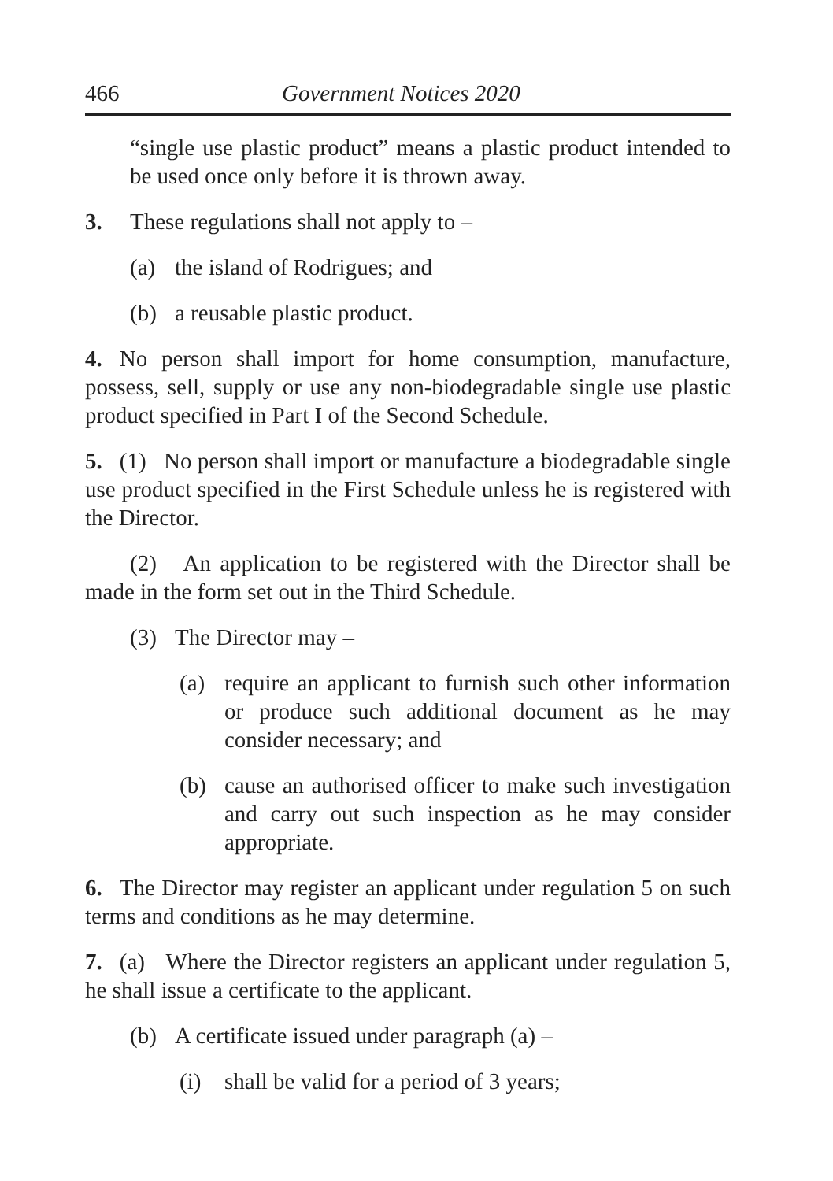466 Government Notices 2020
“single use plastic product” means a plastic product intended to be used once only before it is thrown away.
3. These regulations shall not apply to –
(a) the island of Rodrigues; and
(b) a reusable plastic product.
4. No person shall import for home consumption, manufacture, possess, sell, supply or use any non-biodegradable single use plastic product specified in Part I of the Second Schedule.
5. (1) No person shall import or manufacture a biodegradable single use product specified in the First Schedule unless he is registered with the Director.
(2) An application to be registered with the Director shall be made in the form set out in the Third Schedule.
(3) The Director may –
(a) require an applicant to furnish such other information or produce such additional document as he may consider necessary; and
(b) cause an authorised officer to make such investigation and carry out such inspection as he may consider appropriate.
6. The Director may register an applicant under regulation 5 on such terms and conditions as he may determine.
7. (a) Where the Director registers an applicant under regulation 5, he shall issue a certificate to the applicant.
(b) A certificate issued under paragraph (a) –
(i) shall be valid for a period of 3 years;